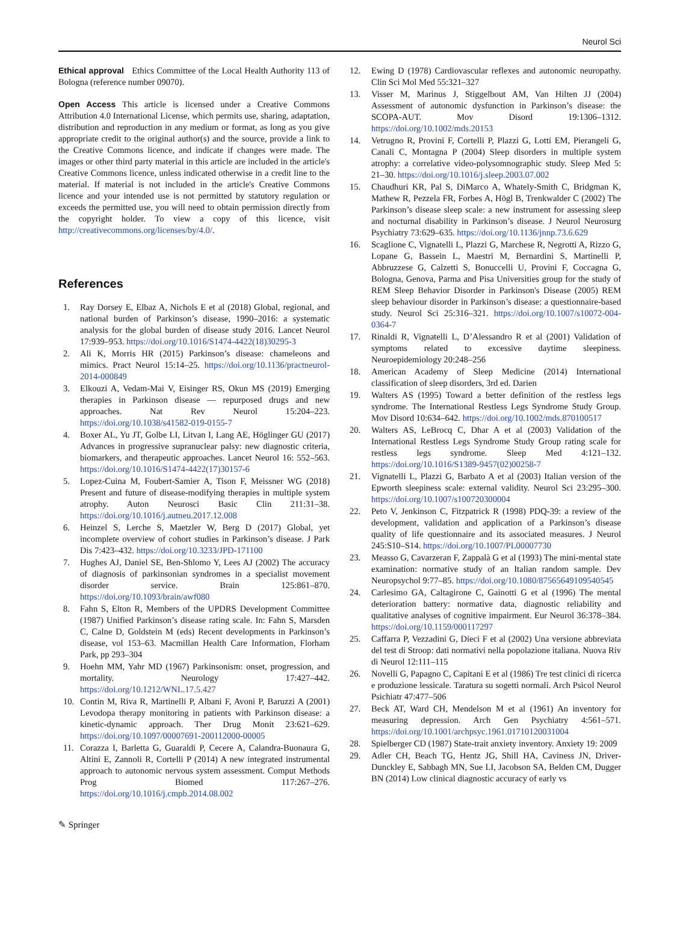Neurol Sci
Ethical approval Ethics Committee of the Local Health Authority 113 of Bologna (reference number 09070).
Open Access This article is licensed under a Creative Commons Attribution 4.0 International License, which permits use, sharing, adaptation, distribution and reproduction in any medium or format, as long as you give appropriate credit to the original author(s) and the source, provide a link to the Creative Commons licence, and indicate if changes were made. The images or other third party material in this article are included in the article's Creative Commons licence, unless indicated otherwise in a credit line to the material. If material is not included in the article's Creative Commons licence and your intended use is not permitted by statutory regulation or exceeds the permitted use, you will need to obtain permission directly from the copyright holder. To view a copy of this licence, visit http://creativecommons.org/licenses/by/4.0/.
References
1. Ray Dorsey E, Elbaz A, Nichols E et al (2018) Global, regional, and national burden of Parkinson’s disease, 1990–2016: a systematic analysis for the global burden of disease study 2016. Lancet Neurol 17:939–953. https://doi.org/10.1016/S1474-4422(18)30295-3
2. Ali K, Morris HR (2015) Parkinson’s disease: chameleons and mimics. Pract Neurol 15:14–25. https://doi.org/10.1136/practneurol-2014-000849
3. Elkouzi A, Vedam-Mai V, Eisinger RS, Okun MS (2019) Emerging therapies in Parkinson disease — repurposed drugs and new approaches. Nat Rev Neurol 15:204–223. https://doi.org/10.1038/s41582-019-0155-7
4. Boxer AL, Yu JT, Golbe LI, Litvan I, Lang AE, Höglinger GU (2017) Advances in progressive supranuclear palsy: new diagnostic criteria, biomarkers, and therapeutic approaches. Lancet Neurol 16: 552–563. https://doi.org/10.1016/S1474-4422(17)30157-6
5. Lopez-Cuina M, Foubert-Samier A, Tison F, Meissner WG (2018) Present and future of disease-modifying therapies in multiple system atrophy. Auton Neurosci Basic Clin 211:31–38. https://doi.org/10.1016/j.autneu.2017.12.008
6. Heinzel S, Lerche S, Maetzler W, Berg D (2017) Global, yet incomplete overview of cohort studies in Parkinson’s disease. J Park Dis 7:423–432. https://doi.org/10.3233/JPD-171100
7. Hughes AJ, Daniel SE, Ben-Shlomo Y, Lees AJ (2002) The accuracy of diagnosis of parkinsonian syndromes in a specialist movement disorder service. Brain 125:861–870. https://doi.org/10.1093/brain/awf080
8. Fahn S, Elton R, Members of the UPDRS Development Committee (1987) Unified Parkinson’s disease rating scale. In: Fahn S, Marsden C, Calne D, Goldstein M (eds) Recent developments in Parkinson’s disease, vol 153–63. Macmillan Health Care Information, Florham Park, pp 293–304
9. Hoehn MM, Yahr MD (1967) Parkinsonism: onset, progression, and mortality. Neurology 17:427–442. https://doi.org/10.1212/WNL.17.5.427
10. Contin M, Riva R, Martinelli P, Albani F, Avoni P, Baruzzi A (2001) Levodopa therapy monitoring in patients with Parkinson disease: a kinetic-dynamic approach. Ther Drug Monit 23:621–629. https://doi.org/10.1097/00007691-200112000-00005
11. Corazza I, Barletta G, Guaraldi P, Cecere A, Calandra-Buonaura G, Altini E, Zannoli R, Cortelli P (2014) A new integrated instrumental approach to autonomic nervous system assessment. Comput Methods Prog Biomed 117:267–276. https://doi.org/10.1016/j.cmpb.2014.08.002
12. Ewing D (1978) Cardiovascular reflexes and autonomic neuropathy. Clin Sci Mol Med 55:321–327
13. Visser M, Marinus J, Stiggelbout AM, Van Hilten JJ (2004) Assessment of autonomic dysfunction in Parkinson’s disease: the SCOPA-AUT. Mov Disord 19:1306–1312. https://doi.org/10.1002/mds.20153
14. Vetrugno R, Provini F, Cortelli P, Plazzi G, Lotti EM, Pierangeli G, Canali C, Montagna P (2004) Sleep disorders in multiple system atrophy: a correlative video-polysomnographic study. Sleep Med 5: 21–30. https://doi.org/10.1016/j.sleep.2003.07.002
15. Chaudhuri KR, Pal S, DiMarco A, Whately-Smith C, Bridgman K, Mathew R, Pezzela FR, Forbes A, Högl B, Trenkwalder C (2002) The Parkinson’s disease sleep scale: a new instrument for assessing sleep and nocturnal disability in Parkinson’s disease. J Neurol Neurosurg Psychiatry 73:629–635. https://doi.org/10.1136/jnnp.73.6.629
16. Scaglione C, Vignatelli L, Plazzi G, Marchese R, Negrotti A, Rizzo G, Lopane G, Bassein L, Maestri M, Bernardini S, Martinelli P, Abbruzzese G, Calzetti S, Bonuccelli U, Provini F, Coccagna G, Bologna, Genova, Parma and Pisa Universities group for the study of REM Sleep Behavior Disorder in Parkinson's Disease (2005) REM sleep behaviour disorder in Parkinson’s disease: a questionnaire-based study. Neurol Sci 25:316–321. https://doi.org/10.1007/s10072-004-0364-7
17. Rinaldi R, Vignatelli L, D’Alessandro R et al (2001) Validation of symptoms related to excessive daytime sleepiness. Neuroepidemiology 20:248–256
18. American Academy of Sleep Medicine (2014) International classification of sleep disorders, 3rd ed. Darien
19. Walters AS (1995) Toward a better definition of the restless legs syndrome. The International Restless Legs Syndrome Study Group. Mov Disord 10:634–642. https://doi.org/10.1002/mds.870100517
20. Walters AS, LeBrocq C, Dhar A et al (2003) Validation of the International Restless Legs Syndrome Study Group rating scale for restless legs syndrome. Sleep Med 4:121–132. https://doi.org/10.1016/S1389-9457(02)00258-7
21. Vignatelli L, Plazzi G, Barbato A et al (2003) Italian version of the Epworth sleepiness scale: external validity. Neurol Sci 23:295–300. https://doi.org/10.1007/s100720300004
22. Peto V, Jenkinson C, Fitzpatrick R (1998) PDQ-39: a review of the development, validation and application of a Parkinson’s disease quality of life questionnaire and its associated measures. J Neurol 245:S10–S14. https://doi.org/10.1007/PL00007730
23. Measso G, Cavarzeran F, Zappalà G et al (1993) The mini-mental state examination: normative study of an Italian random sample. Dev Neuropsychol 9:77–85. https://doi.org/10.1080/87565649109540545
24. Carlesimo GA, Caltagirone C, Gainotti G et al (1996) The mental deterioration battery: normative data, diagnostic reliability and qualitative analyses of cognitive impairment. Eur Neurol 36:378–384. https://doi.org/10.1159/000117297
25. Caffarra P, Vezzadini G, Dieci F et al (2002) Una versione abbreviata del test di Stroop: dati normativi nella popolazione italiana. Nuova Riv di Neurol 12:111–115
26. Novelli G, Papagno C, Capitani E et al (1986) Tre test clinici di ricerca e produzione lessicale. Taratura su sogetti normali. Arch Psicol Neurol Psichiatr 47:477–506
27. Beck AT, Ward CH, Mendelson M et al (1961) An inventory for measuring depression. Arch Gen Psychiatry 4:561–571. https://doi.org/10.1001/archpsyc.1961.01710120031004
28. Spielberger CD (1987) State-trait anxiety inventory. Anxiety 19: 2009
29. Adler CH, Beach TG, Hentz JG, Shill HA, Caviness JN, Driver-Dunckley E, Sabbagh MN, Sue LI, Jacobson SA, Belden CM, Dugger BN (2014) Low clinical diagnostic accuracy of early vs
✎ Springer